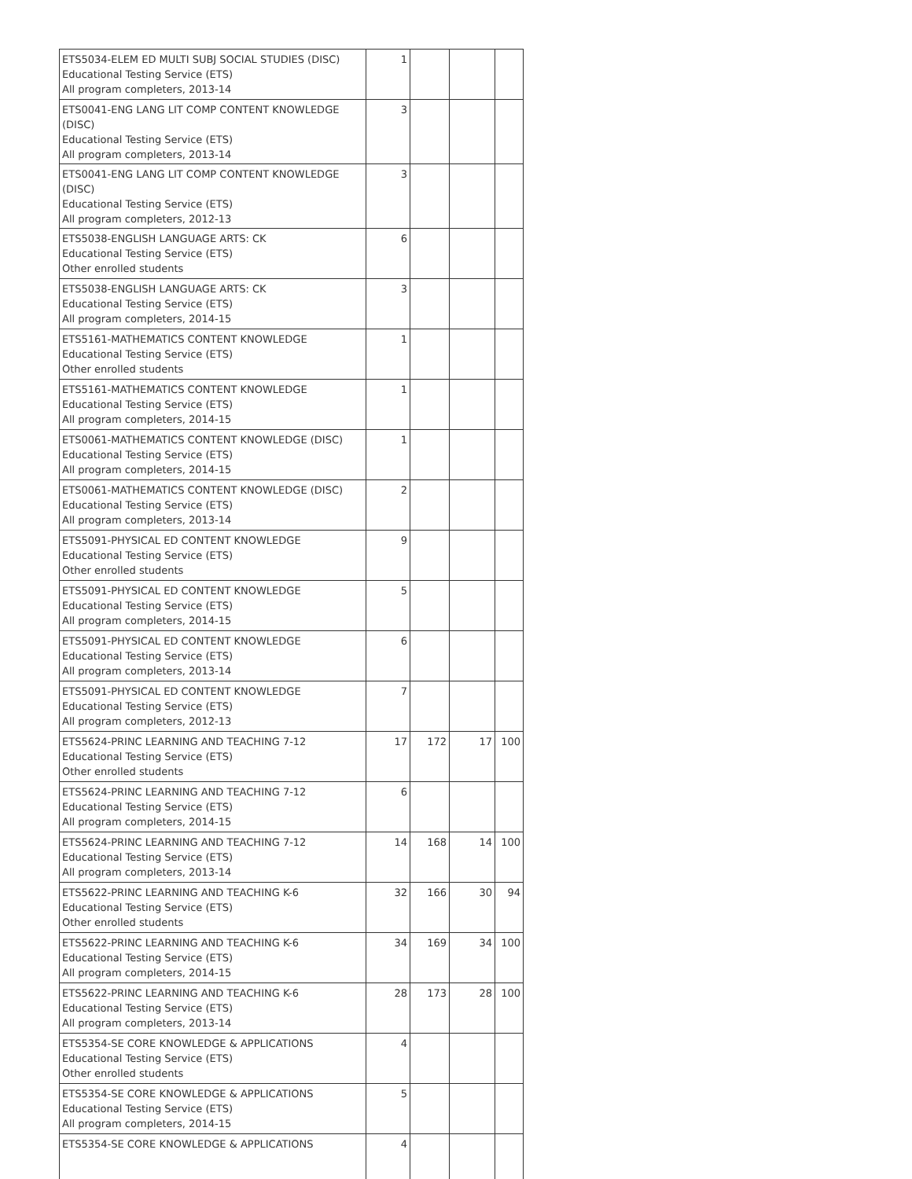| ETS5034-ELEM ED MULTI SUBJ SOCIAL STUDIES (DISC) Educational Testing Service (ETS) All program completers, 2013-14 | 1 | | | |
| ETS0041-ENG LANG LIT COMP CONTENT KNOWLEDGE (DISC) Educational Testing Service (ETS) All program completers, 2013-14 | 3 | | | |
| ETS0041-ENG LANG LIT COMP CONTENT KNOWLEDGE (DISC) Educational Testing Service (ETS) All program completers, 2012-13 | 3 | | | |
| ETS5038-ENGLISH LANGUAGE ARTS: CK Educational Testing Service (ETS) Other enrolled students | 6 | | | |
| ETS5038-ENGLISH LANGUAGE ARTS: CK Educational Testing Service (ETS) All program completers, 2014-15 | 3 | | | |
| ETS5161-MATHEMATICS CONTENT KNOWLEDGE Educational Testing Service (ETS) Other enrolled students | 1 | | | |
| ETS5161-MATHEMATICS CONTENT KNOWLEDGE Educational Testing Service (ETS) All program completers, 2014-15 | 1 | | | |
| ETS0061-MATHEMATICS CONTENT KNOWLEDGE (DISC) Educational Testing Service (ETS) All program completers, 2014-15 | 1 | | | |
| ETS0061-MATHEMATICS CONTENT KNOWLEDGE (DISC) Educational Testing Service (ETS) All program completers, 2013-14 | 2 | | | |
| ETS5091-PHYSICAL ED CONTENT KNOWLEDGE Educational Testing Service (ETS) Other enrolled students | 9 | | | |
| ETS5091-PHYSICAL ED CONTENT KNOWLEDGE Educational Testing Service (ETS) All program completers, 2014-15 | 5 | | | |
| ETS5091-PHYSICAL ED CONTENT KNOWLEDGE Educational Testing Service (ETS) All program completers, 2013-14 | 6 | | | |
| ETS5091-PHYSICAL ED CONTENT KNOWLEDGE Educational Testing Service (ETS) All program completers, 2012-13 | 7 | | | |
| ETS5624-PRINC LEARNING AND TEACHING 7-12 Educational Testing Service (ETS) Other enrolled students | 17 | 172 | 17 | 100 |
| ETS5624-PRINC LEARNING AND TEACHING 7-12 Educational Testing Service (ETS) All program completers, 2014-15 | 6 | | | |
| ETS5624-PRINC LEARNING AND TEACHING 7-12 Educational Testing Service (ETS) All program completers, 2013-14 | 14 | 168 | 14 | 100 |
| ETS5622-PRINC LEARNING AND TEACHING K-6 Educational Testing Service (ETS) Other enrolled students | 32 | 166 | 30 | 94 |
| ETS5622-PRINC LEARNING AND TEACHING K-6 Educational Testing Service (ETS) All program completers, 2014-15 | 34 | 169 | 34 | 100 |
| ETS5622-PRINC LEARNING AND TEACHING K-6 Educational Testing Service (ETS) All program completers, 2013-14 | 28 | 173 | 28 | 100 |
| ETS5354-SE CORE KNOWLEDGE & APPLICATIONS Educational Testing Service (ETS) Other enrolled students | 4 | | | |
| ETS5354-SE CORE KNOWLEDGE & APPLICATIONS Educational Testing Service (ETS) All program completers, 2014-15 | 5 | | | |
| ETS5354-SE CORE KNOWLEDGE & APPLICATIONS | 4 | | | |